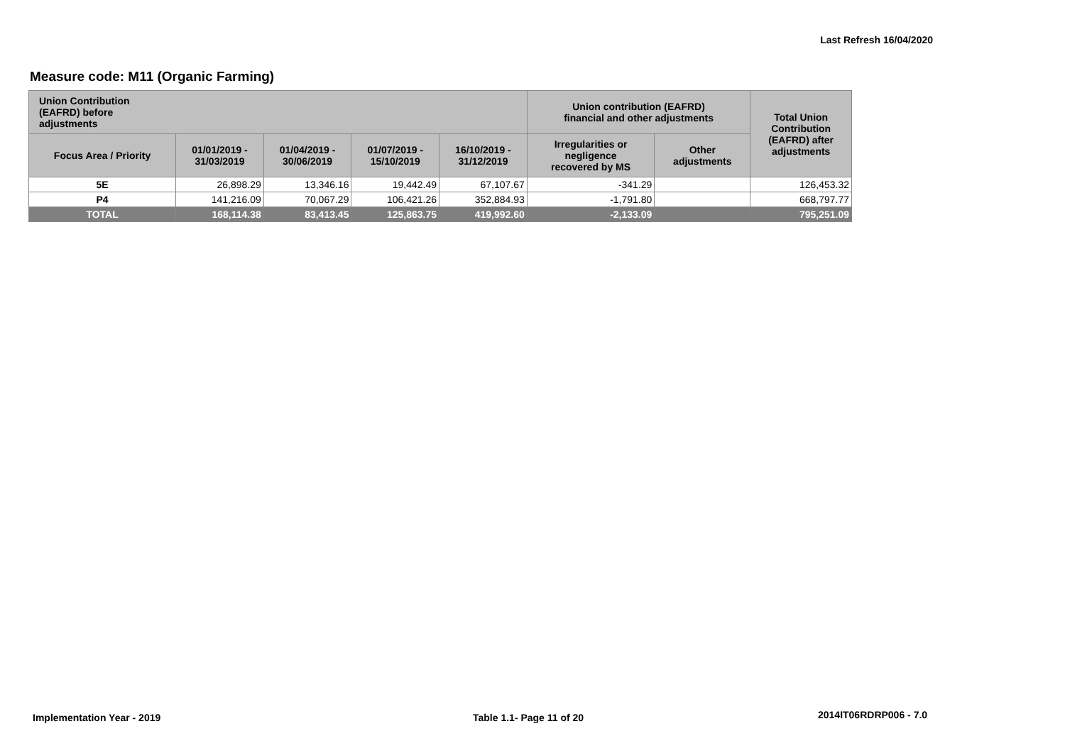Last Refresh 16/04/2020
Measure code: M11 (Organic Farming)
| Union Contribution (EAFRD) before adjustments | | | | | Union contribution (EAFRD) financial and other adjustments | | Total Union Contribution (EAFRD) after adjustments |
| --- | --- | --- | --- | --- | --- | --- | --- |
| Focus Area / Priority | 01/01/2019 - 31/03/2019 | 01/04/2019 - 30/06/2019 | 01/07/2019 - 15/10/2019 | 16/10/2019 - 31/12/2019 | Irregularities or negligence recovered by MS | Other adjustments | |
| 5E | 26,898.29 | 13,346.16 | 19,442.49 | 67,107.67 | -341.29 | | 126,453.32 |
| P4 | 141,216.09 | 70,067.29 | 106,421.26 | 352,884.93 | -1,791.80 | | 668,797.77 |
| TOTAL | 168,114.38 | 83,413.45 | 125,863.75 | 419,992.60 | -2,133.09 | | 795,251.09 |
Implementation Year - 2019 Table 1.1- Page 11 of 20 2014IT06RDRP006 - 7.0